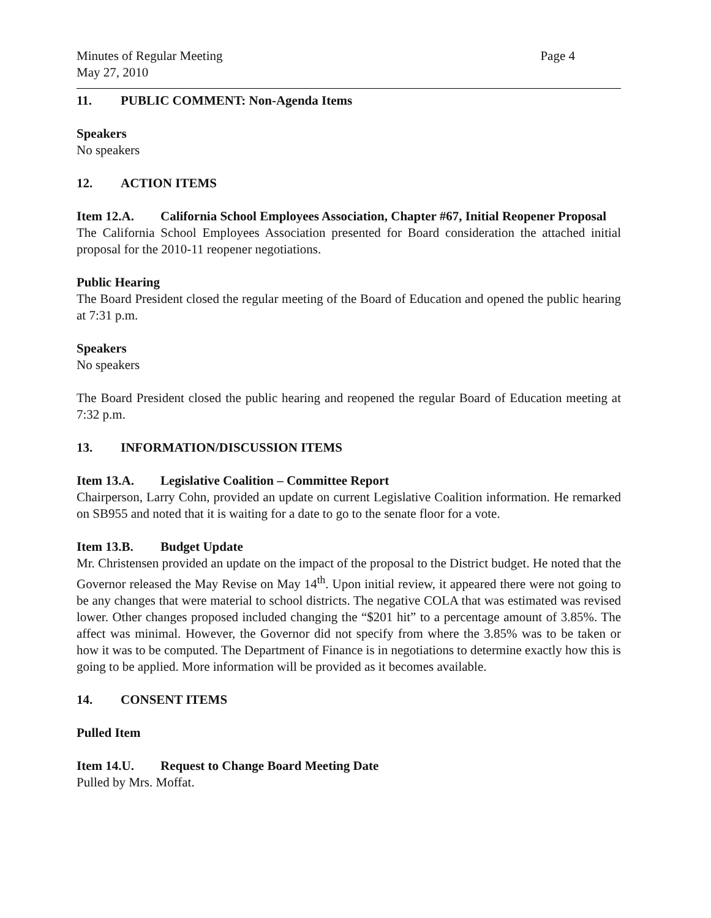Minutes of Regular Meeting
May 27, 2010
Page 4
11. PUBLIC COMMENT: Non-Agenda Items
Speakers
No speakers
12. ACTION ITEMS
Item 12.A. California School Employees Association, Chapter #67, Initial Reopener Proposal
The California School Employees Association presented for Board consideration the attached initial proposal for the 2010-11 reopener negotiations.
Public Hearing
The Board President closed the regular meeting of the Board of Education and opened the public hearing at 7:31 p.m.
Speakers
No speakers
The Board President closed the public hearing and reopened the regular Board of Education meeting at 7:32 p.m.
13. INFORMATION/DISCUSSION ITEMS
Item 13.A. Legislative Coalition – Committee Report
Chairperson, Larry Cohn, provided an update on current Legislative Coalition information. He remarked on SB955 and noted that it is waiting for a date to go to the senate floor for a vote.
Item 13.B. Budget Update
Mr. Christensen provided an update on the impact of the proposal to the District budget. He noted that the Governor released the May Revise on May 14<sup>th</sup>. Upon initial review, it appeared there were not going to be any changes that were material to school districts. The negative COLA that was estimated was revised lower. Other changes proposed included changing the “$201 hit” to a percentage amount of 3.85%. The affect was minimal. However, the Governor did not specify from where the 3.85% was to be taken or how it was to be computed. The Department of Finance is in negotiations to determine exactly how this is going to be applied. More information will be provided as it becomes available.
14. CONSENT ITEMS
Pulled Item
Item 14.U. Request to Change Board Meeting Date
Pulled by Mrs. Moffat.